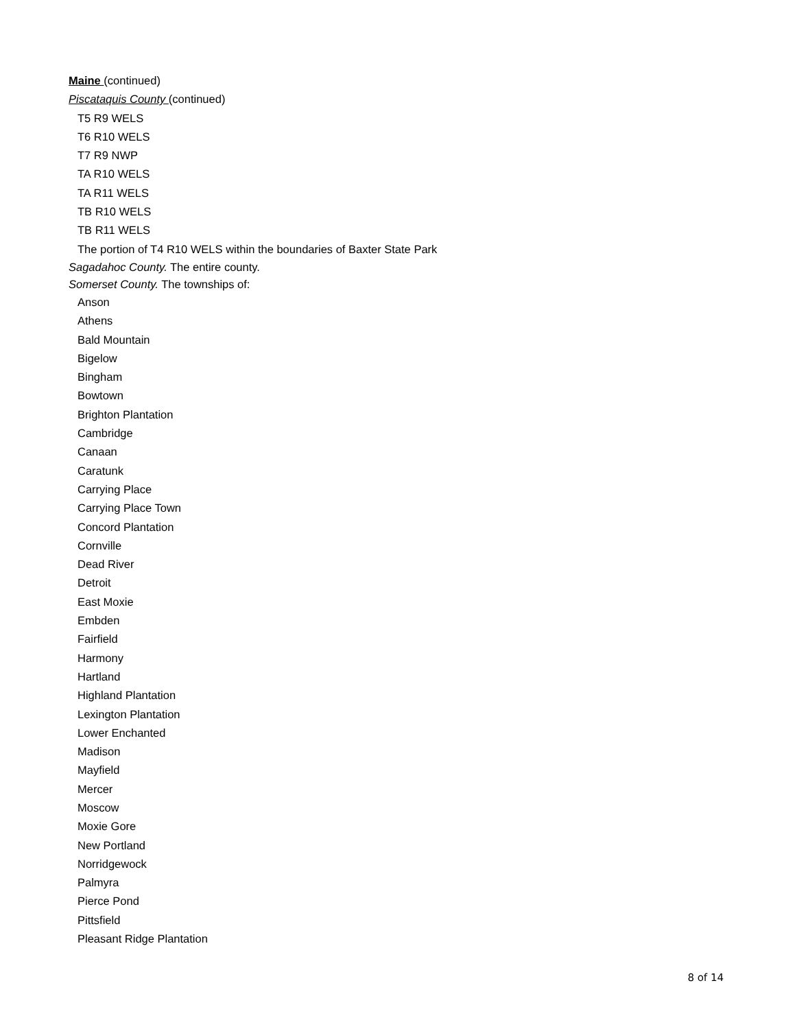Maine (continued)
Piscataquis County (continued)
T5 R9 WELS
T6 R10 WELS
T7 R9 NWP
TA R10 WELS
TA R11 WELS
TB R10 WELS
TB R11 WELS
The portion of T4 R10 WELS within the boundaries of Baxter State Park
Sagadahoc County. The entire county.
Somerset County. The townships of:
Anson
Athens
Bald Mountain
Bigelow
Bingham
Bowtown
Brighton Plantation
Cambridge
Canaan
Caratunk
Carrying Place
Carrying Place Town
Concord Plantation
Cornville
Dead River
Detroit
East Moxie
Embden
Fairfield
Harmony
Hartland
Highland Plantation
Lexington Plantation
Lower Enchanted
Madison
Mayfield
Mercer
Moscow
Moxie Gore
New Portland
Norridgewock
Palmyra
Pierce Pond
Pittsfield
Pleasant Ridge Plantation
8 of 14